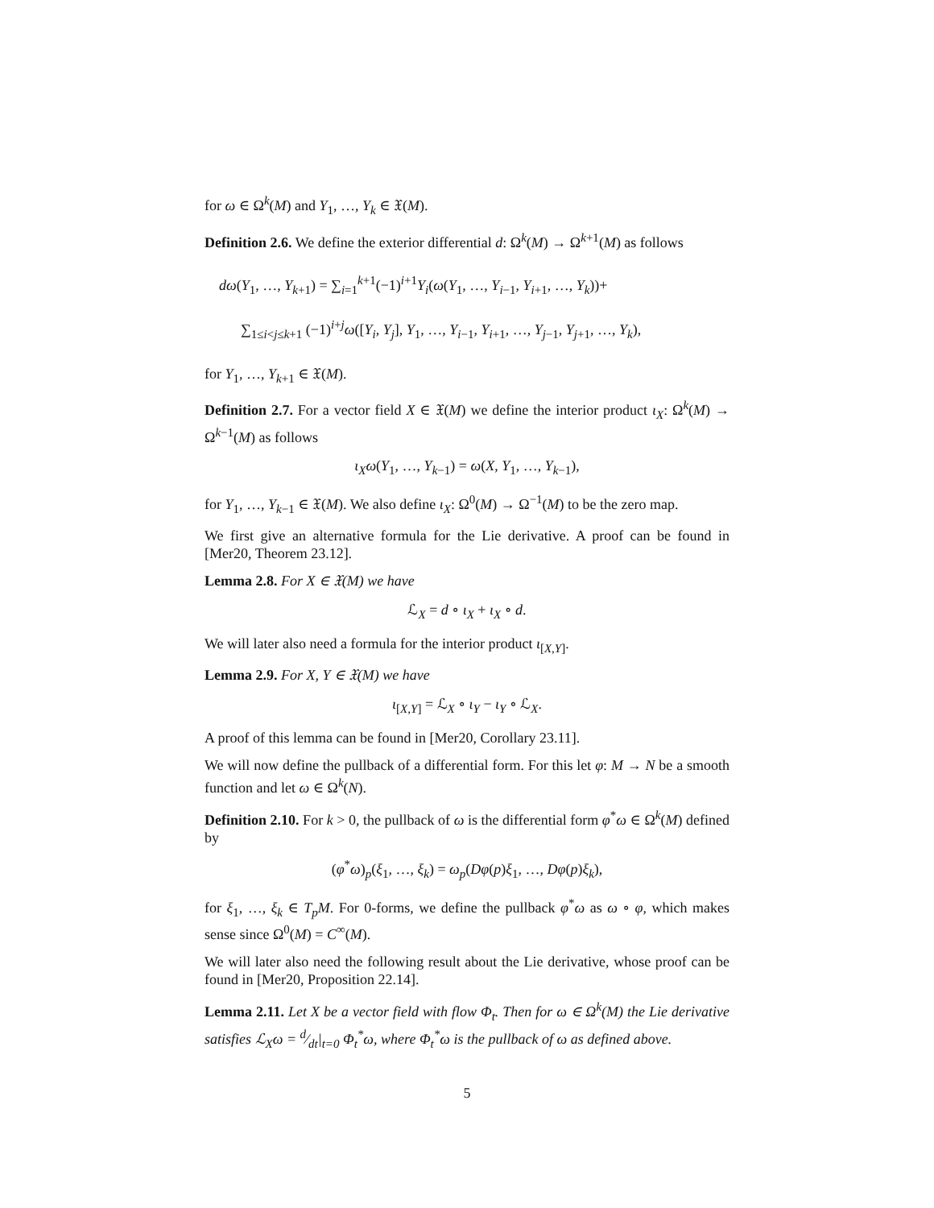for ω ∈ Ω<sup>k</sup>(M) and Y<sub>1</sub>, …, Y<sub>k</sub> ∈ 𝔛(M).
Definition 2.6. We define the exterior differential d: Ω<sup>k</sup>(M) → Ω<sup>k+1</sup>(M) as follows
dω(Y<sub>1</sub>, …, Y<sub>k+1</sub>) = ∑<sub>i=1</sub><sup>k+1</sup>(−1)<sup>i+1</sup>Y<sub>i</sub>(ω(Y<sub>1</sub>, …, Y<sub>i−1</sub>, Y<sub>i+1</sub>, …, Y<sub>k</sub>))+
∑<sub>1≤i<j≤k+1</sub> (−1)<sup>i+j</sup>ω([Y<sub>i</sub>, Y<sub>j</sub>], Y<sub>1</sub>, …, Y<sub>i−1</sub>, Y<sub>i+1</sub>, …, Y<sub>j−1</sub>, Y<sub>j+1</sub>, …, Y<sub>k</sub>),
for Y<sub>1</sub>, …, Y<sub>k+1</sub> ∈ 𝔛(M).
Definition 2.7. For a vector field X ∈ 𝔛(M) we define the interior product ι<sub>X</sub>: Ω<sup>k</sup>(M) → Ω<sup>k−1</sup>(M) as follows
ι<sub>X</sub>ω(Y<sub>1</sub>, …, Y<sub>k−1</sub>) = ω(X, Y<sub>1</sub>, …, Y<sub>k−1</sub>),
for Y<sub>1</sub>, …, Y<sub>k−1</sub> ∈ 𝔛(M). We also define ι<sub>X</sub>: Ω<sup>0</sup>(M) → Ω<sup>−1</sup>(M) to be the zero map.
We first give an alternative formula for the Lie derivative. A proof can be found in [Mer20, Theorem 23.12].
Lemma 2.8. For X ∈ 𝔛(M) we have
ℒ<sub>X</sub> = d ∘ ι<sub>X</sub> + ι<sub>X</sub> ∘ d.
We will later also need a formula for the interior product ι<sub>[X,Y]</sub>.
Lemma 2.9. For X, Y ∈ 𝔛(M) we have
ι<sub>[X,Y]</sub> = ℒ<sub>X</sub> ∘ ι<sub>Y</sub> − ι<sub>Y</sub> ∘ ℒ<sub>X</sub>.
A proof of this lemma can be found in [Mer20, Corollary 23.11].
We will now define the pullback of a differential form. For this let φ: M → N be a smooth function and let ω ∈ Ω<sup>k</sup>(N).
Definition 2.10. For k > 0, the pullback of ω is the differential form φ<sup>*</sup>ω ∈ Ω<sup>k</sup>(M) defined by
(φ<sup>*</sup>ω)<sub>p</sub>(ξ<sub>1</sub>, …, ξ<sub>k</sub>) = ω<sub>p</sub>(Dφ(p)ξ<sub>1</sub>, …, Dφ(p)ξ<sub>k</sub>),
for ξ<sub>1</sub>, …, ξ<sub>k</sub> ∈ T<sub>p</sub>M. For 0-forms, we define the pullback φ<sup>*</sup>ω as ω ∘ φ, which makes sense since Ω<sup>0</sup>(M) = C<sup>∞</sup>(M).
We will later also need the following result about the Lie derivative, whose proof can be found in [Mer20, Proposition 22.14].
Lemma 2.11. Let X be a vector field with flow Φ<sub>t</sub>. Then for ω ∈ Ω<sup>k</sup>(M) the Lie derivative satisfies ℒ<sub>X</sub>ω = d⁄dt|<sub>t=0</sub> Φ<sub>t</sub><sup>*</sup>ω, where Φ<sub>t</sub><sup>*</sup>ω is the pullback of ω as defined above.
5